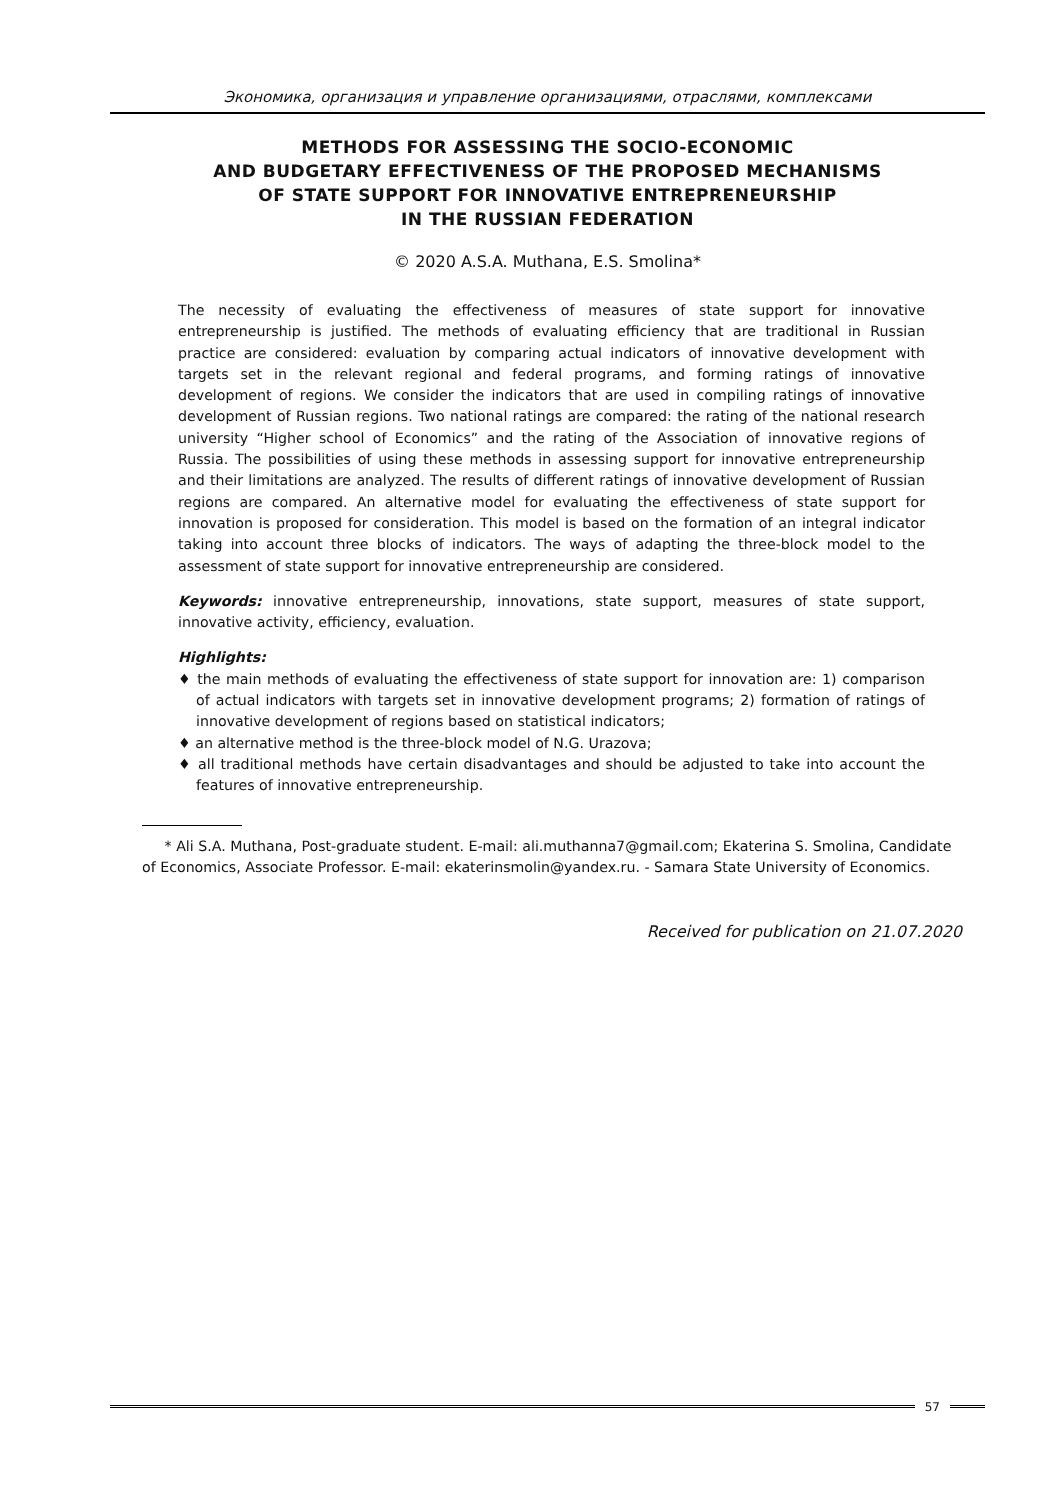Экономика, организация и управление организациями, отраслями, комплексами
METHODS FOR ASSESSING THE SOCIO-ECONOMIC
AND BUDGETARY EFFECTIVENESS OF THE PROPOSED MECHANISMS
OF STATE SUPPORT FOR INNOVATIVE ENTREPRENEURSHIP
IN THE RUSSIAN FEDERATION
© 2020 A.S.A. Muthana, E.S. Smolina*
The necessity of evaluating the effectiveness of measures of state support for innovative entrepreneurship is justified. The methods of evaluating efficiency that are traditional in Russian practice are considered: evaluation by comparing actual indicators of innovative development with targets set in the relevant regional and federal programs, and forming ratings of innovative development of regions. We consider the indicators that are used in compiling ratings of innovative development of Russian regions. Two national ratings are compared: the rating of the national research university “Higher school of Economics” and the rating of the Association of innovative regions of Russia. The possibilities of using these methods in assessing support for innovative entrepreneurship and their limitations are analyzed. The results of different ratings of innovative development of Russian regions are compared. An alternative model for evaluating the effectiveness of state support for innovation is proposed for consideration. This model is based on the formation of an integral indicator taking into account three blocks of indicators. The ways of adapting the three-block model to the assessment of state support for innovative entrepreneurship are considered.
Keywords: innovative entrepreneurship, innovations, state support, measures of state support, innovative activity, efficiency, evaluation.
Highlights:
♦ the main methods of evaluating the effectiveness of state support for innovation are: 1) comparison of actual indicators with targets set in innovative development programs; 2) formation of ratings of innovative development of regions based on statistical indicators;
♦ an alternative method is the three-block model of N.G. Urazova;
♦ all traditional methods have certain disadvantages and should be adjusted to take into account the features of innovative entrepreneurship.
* Ali S.A. Muthana, Post-graduate student. E-mail: ali.muthanna7@gmail.com; Ekaterina S. Smolina, Candidate of Economics, Associate Professor. E-mail: ekaterinsmolin@yandex.ru. - Samara State University of Economics.
Received for publication on 21.07.2020
57